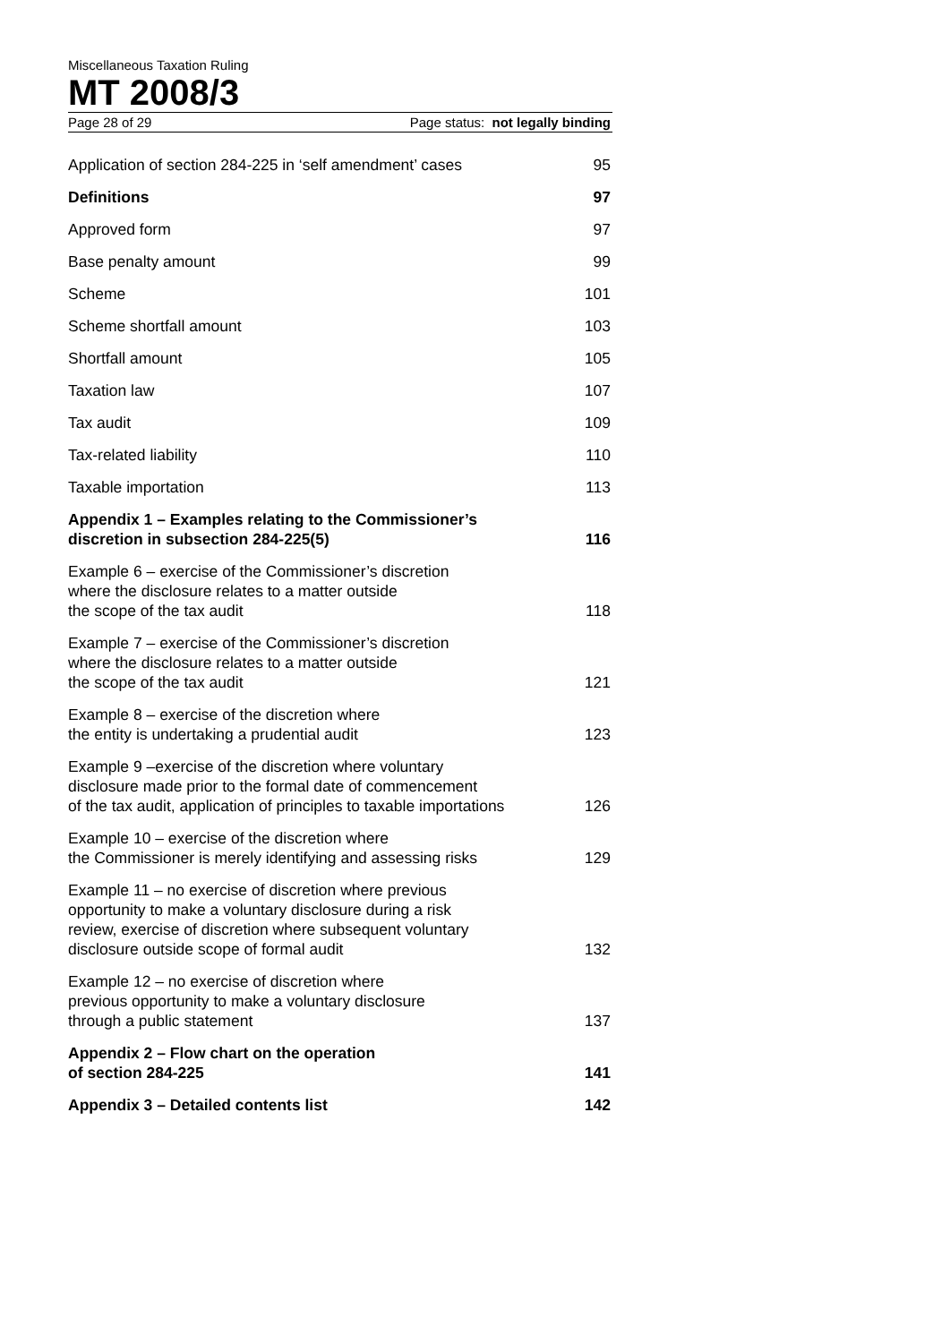Miscellaneous Taxation Ruling
MT 2008/3
Page 28 of 29 Page status: not legally binding
| Application of section 284-225 in ‘self amendment’ cases | 95 |
| Definitions | 97 |
| Approved form | 97 |
| Base penalty amount | 99 |
| Scheme | 101 |
| Scheme shortfall amount | 103 |
| Shortfall amount | 105 |
| Taxation law | 107 |
| Tax audit | 109 |
| Tax-related liability | 110 |
| Taxable importation | 113 |
| Appendix 1 – Examples relating to the Commissioner’s discretion in subsection 284-225(5) | 116 |
| Example 6 – exercise of the Commissioner’s discretion where the disclosure relates to a matter outside the scope of the tax audit | 118 |
| Example 7 – exercise of the Commissioner’s discretion where the disclosure relates to a matter outside the scope of the tax audit | 121 |
| Example 8 – exercise of the discretion where the entity is undertaking a prudential audit | 123 |
| Example 9 –exercise of the discretion where voluntary disclosure made prior to the formal date of commencement of the tax audit, application of principles to taxable importations | 126 |
| Example 10 – exercise of the discretion where the Commissioner is merely identifying and assessing risks | 129 |
| Example 11 – no exercise of discretion where previous opportunity to make a voluntary disclosure during a risk review, exercise of discretion where subsequent voluntary disclosure outside scope of formal audit | 132 |
| Example 12 – no exercise of discretion where previous opportunity to make a voluntary disclosure through a public statement | 137 |
| Appendix 2 – Flow chart on the operation of section 284-225 | 141 |
| Appendix 3 – Detailed contents list | 142 |